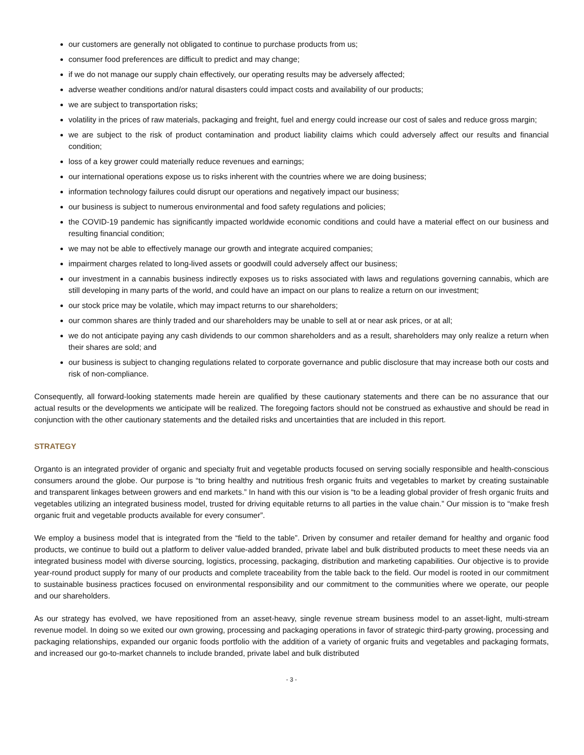our customers are generally not obligated to continue to purchase products from us;
consumer food preferences are difficult to predict and may change;
if we do not manage our supply chain effectively, our operating results may be adversely affected;
adverse weather conditions and/or natural disasters could impact costs and availability of our products;
we are subject to transportation risks;
volatility in the prices of raw materials, packaging and freight, fuel and energy could increase our cost of sales and reduce gross margin;
we are subject to the risk of product contamination and product liability claims which could adversely affect our results and financial condition;
loss of a key grower could materially reduce revenues and earnings;
our international operations expose us to risks inherent with the countries where we are doing business;
information technology failures could disrupt our operations and negatively impact our business;
our business is subject to numerous environmental and food safety regulations and policies;
the COVID-19 pandemic has significantly impacted worldwide economic conditions and could have a material effect on our business and resulting financial condition;
we may not be able to effectively manage our growth and integrate acquired companies;
impairment charges related to long-lived assets or goodwill could adversely affect our business;
our investment in a cannabis business indirectly exposes us to risks associated with laws and regulations governing cannabis, which are still developing in many parts of the world, and could have an impact on our plans to realize a return on our investment;
our stock price may be volatile, which may impact returns to our shareholders;
our common shares are thinly traded and our shareholders may be unable to sell at or near ask prices, or at all;
we do not anticipate paying any cash dividends to our common shareholders and as a result, shareholders may only realize a return when their shares are sold; and
our business is subject to changing regulations related to corporate governance and public disclosure that may increase both our costs and risk of non-compliance.
Consequently, all forward-looking statements made herein are qualified by these cautionary statements and there can be no assurance that our actual results or the developments we anticipate will be realized. The foregoing factors should not be construed as exhaustive and should be read in conjunction with the other cautionary statements and the detailed risks and uncertainties that are included in this report.
STRATEGY
Organto is an integrated provider of organic and specialty fruit and vegetable products focused on serving socially responsible and health-conscious consumers around the globe. Our purpose is “to bring healthy and nutritious fresh organic fruits and vegetables to market by creating sustainable and transparent linkages between growers and end markets.” In hand with this our vision is “to be a leading global provider of fresh organic fruits and vegetables utilizing an integrated business model, trusted for driving equitable returns to all parties in the value chain.” Our mission is to “make fresh organic fruit and vegetable products available for every consumer”.
We employ a business model that is integrated from the “field to the table”. Driven by consumer and retailer demand for healthy and organic food products, we continue to build out a platform to deliver value-added branded, private label and bulk distributed products to meet these needs via an integrated business model with diverse sourcing, logistics, processing, packaging, distribution and marketing capabilities. Our objective is to provide year-round product supply for many of our products and complete traceability from the table back to the field. Our model is rooted in our commitment to sustainable business practices focused on environmental responsibility and our commitment to the communities where we operate, our people and our shareholders.
As our strategy has evolved, we have repositioned from an asset-heavy, single revenue stream business model to an asset-light, multi-stream revenue model. In doing so we exited our own growing, processing and packaging operations in favor of strategic third-party growing, processing and packaging relationships, expanded our organic foods portfolio with the addition of a variety of organic fruits and vegetables and packaging formats, and increased our go-to-market channels to include branded, private label and bulk distributed
- 3 -